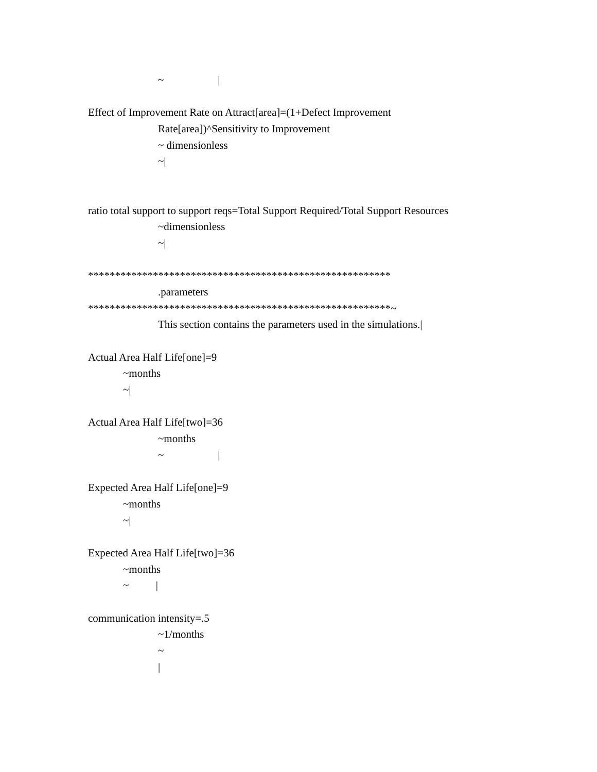~ |
Effect of Improvement Rate on Attract[area]=(1+Defect Improvement
Rate[area])^Sensitivity to Improvement
~ dimensionless
~|
ratio total support to support reqs=Total Support Required/Total Support Resources
~dimensionless
~|
********************************************************
.parameters
********************************************************~
This section contains the parameters used in the simulations.|
Actual Area Half Life[one]=9
~months
~|
Actual Area Half Life[two]=36
~months
~ |
Expected Area Half Life[one]=9
~months
~|
Expected Area Half Life[two]=36
~months
~ |
communication intensity=.5
~1/months
~
|